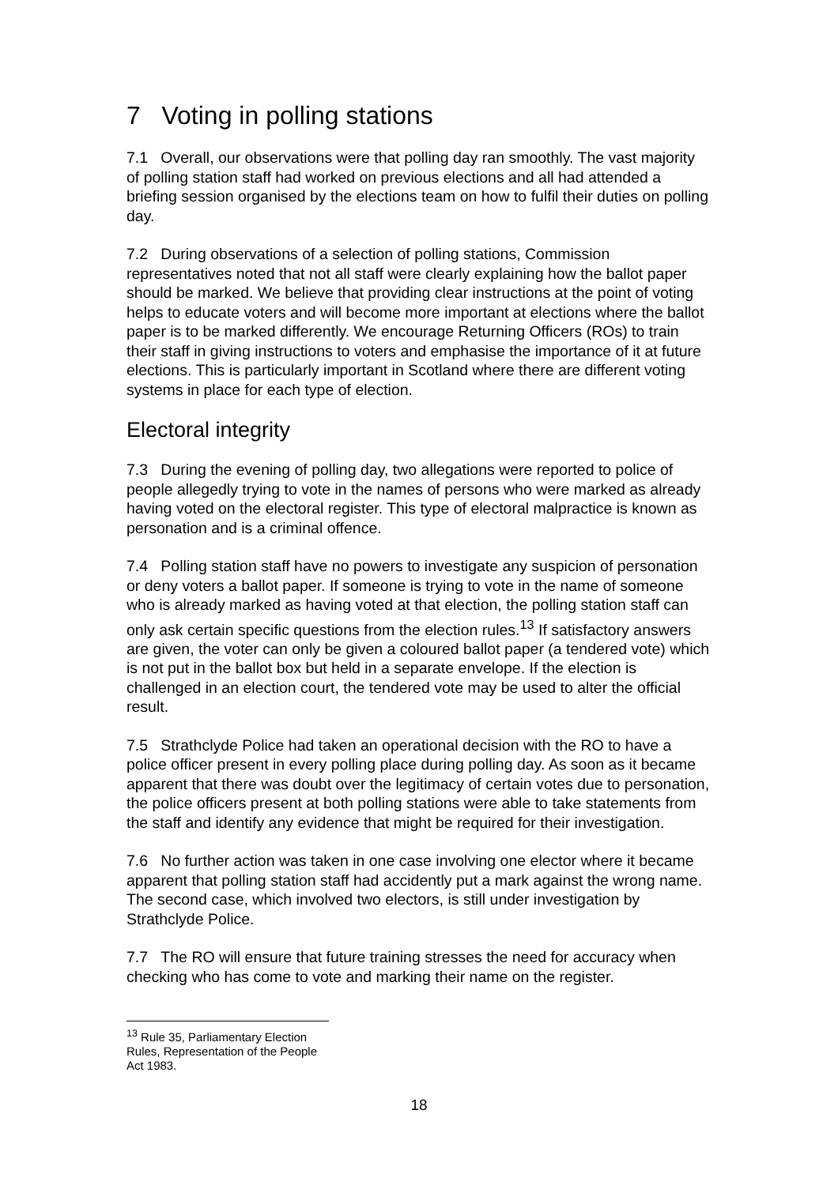7 Voting in polling stations
7.1 Overall, our observations were that polling day ran smoothly. The vast majority of polling station staff had worked on previous elections and all had attended a briefing session organised by the elections team on how to fulfil their duties on polling day.
7.2 During observations of a selection of polling stations, Commission representatives noted that not all staff were clearly explaining how the ballot paper should be marked. We believe that providing clear instructions at the point of voting helps to educate voters and will become more important at elections where the ballot paper is to be marked differently. We encourage Returning Officers (ROs) to train their staff in giving instructions to voters and emphasise the importance of it at future elections. This is particularly important in Scotland where there are different voting systems in place for each type of election.
Electoral integrity
7.3 During the evening of polling day, two allegations were reported to police of people allegedly trying to vote in the names of persons who were marked as already having voted on the electoral register. This type of electoral malpractice is known as personation and is a criminal offence.
7.4 Polling station staff have no powers to investigate any suspicion of personation or deny voters a ballot paper. If someone is trying to vote in the name of someone who is already marked as having voted at that election, the polling station staff can only ask certain specific questions from the election rules.<sup>13</sup> If satisfactory answers are given, the voter can only be given a coloured ballot paper (a tendered vote) which is not put in the ballot box but held in a separate envelope. If the election is challenged in an election court, the tendered vote may be used to alter the official result.
7.5 Strathclyde Police had taken an operational decision with the RO to have a police officer present in every polling place during polling day. As soon as it became apparent that there was doubt over the legitimacy of certain votes due to personation, the police officers present at both polling stations were able to take statements from the staff and identify any evidence that might be required for their investigation.
7.6 No further action was taken in one case involving one elector where it became apparent that polling station staff had accidently put a mark against the wrong name. The second case, which involved two electors, is still under investigation by Strathclyde Police.
7.7 The RO will ensure that future training stresses the need for accuracy when checking who has come to vote and marking their name on the register.
<sup>13</sup> Rule 35, Parliamentary Election Rules, Representation of the People Act 1983.
18